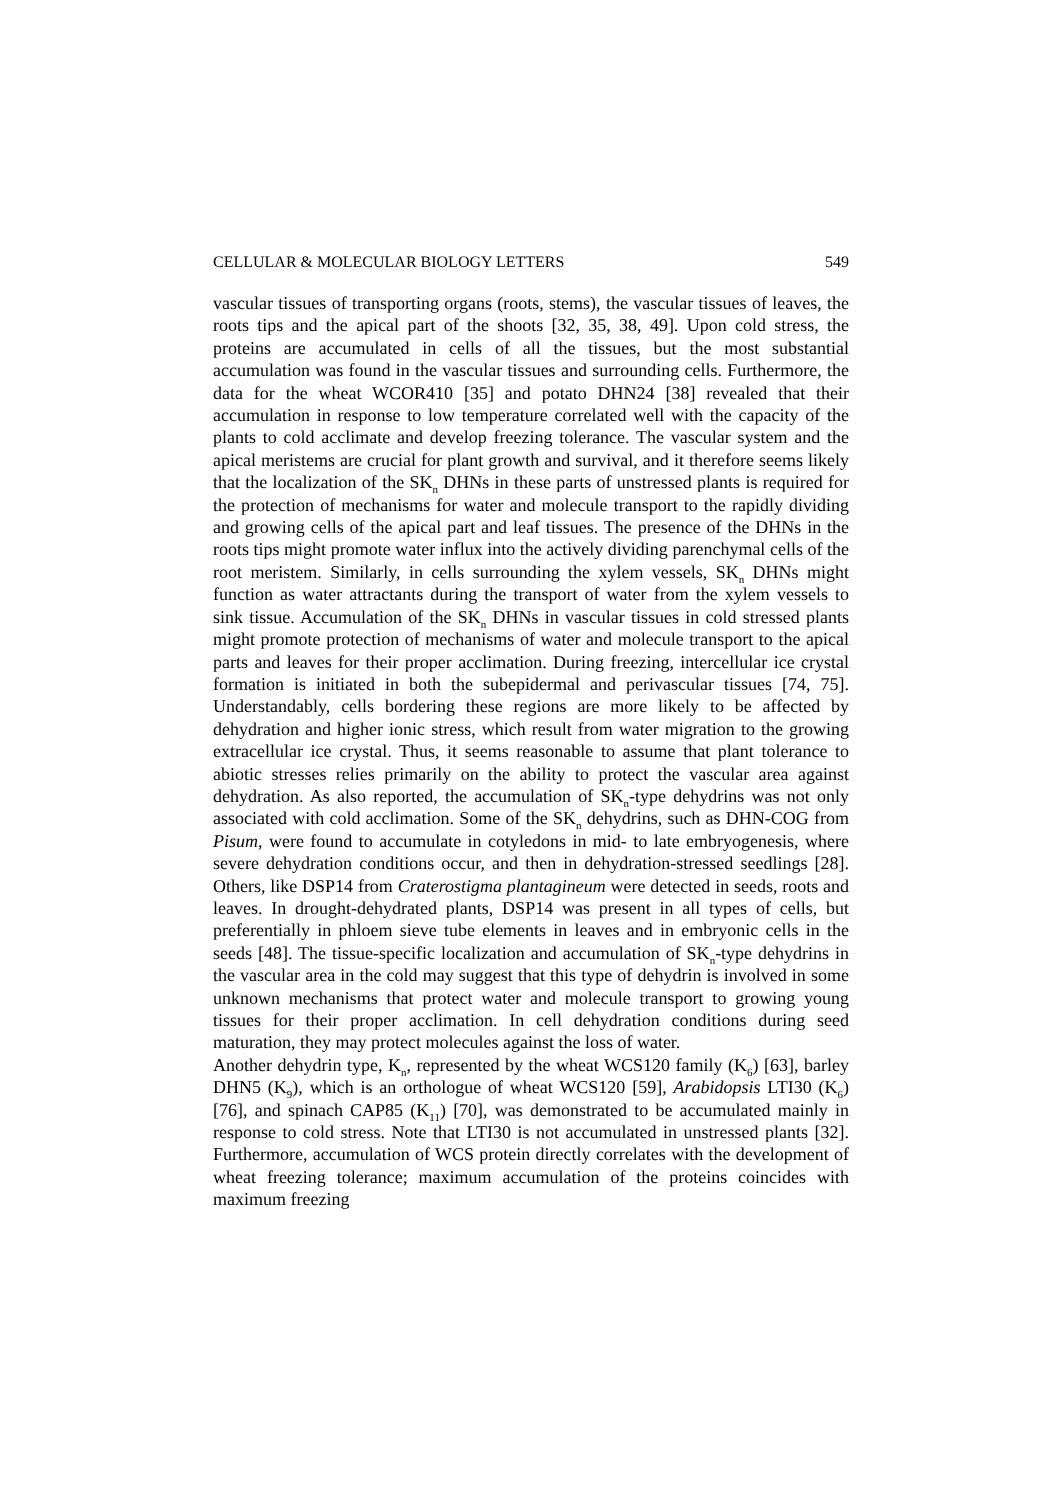CELLULAR & MOLECULAR BIOLOGY LETTERS 549
vascular tissues of transporting organs (roots, stems), the vascular tissues of leaves, the roots tips and the apical part of the shoots [32, 35, 38, 49]. Upon cold stress, the proteins are accumulated in cells of all the tissues, but the most substantial accumulation was found in the vascular tissues and surrounding cells. Furthermore, the data for the wheat WCOR410 [35] and potato DHN24 [38] revealed that their accumulation in response to low temperature correlated well with the capacity of the plants to cold acclimate and develop freezing tolerance. The vascular system and the apical meristems are crucial for plant growth and survival, and it therefore seems likely that the localization of the SK<sub>n</sub> DHNs in these parts of unstressed plants is required for the protection of mechanisms for water and molecule transport to the rapidly dividing and growing cells of the apical part and leaf tissues. The presence of the DHNs in the roots tips might promote water influx into the actively dividing parenchymal cells of the root meristem. Similarly, in cells surrounding the xylem vessels, SK<sub>n</sub> DHNs might function as water attractants during the transport of water from the xylem vessels to sink tissue. Accumulation of the SK<sub>n</sub> DHNs in vascular tissues in cold stressed plants might promote protection of mechanisms of water and molecule transport to the apical parts and leaves for their proper acclimation. During freezing, intercellular ice crystal formation is initiated in both the subepidermal and perivascular tissues [74, 75]. Understandably, cells bordering these regions are more likely to be affected by dehydration and higher ionic stress, which result from water migration to the growing extracellular ice crystal. Thus, it seems reasonable to assume that plant tolerance to abiotic stresses relies primarily on the ability to protect the vascular area against dehydration. As also reported, the accumulation of SK<sub>n</sub>-type dehydrins was not only associated with cold acclimation. Some of the SK<sub>n</sub> dehydrins, such as DHN-COG from Pisum, were found to accumulate in cotyledons in mid- to late embryogenesis, where severe dehydration conditions occur, and then in dehydration-stressed seedlings [28]. Others, like DSP14 from Craterostigma plantagineum were detected in seeds, roots and leaves. In drought-dehydrated plants, DSP14 was present in all types of cells, but preferentially in phloem sieve tube elements in leaves and in embryonic cells in the seeds [48]. The tissue-specific localization and accumulation of SK<sub>n</sub>-type dehydrins in the vascular area in the cold may suggest that this type of dehydrin is involved in some unknown mechanisms that protect water and molecule transport to growing young tissues for their proper acclimation. In cell dehydration conditions during seed maturation, they may protect molecules against the loss of water.
Another dehydrin type, K<sub>n</sub>, represented by the wheat WCS120 family (K<sub>6</sub>) [63], barley DHN5 (K<sub>9</sub>), which is an orthologue of wheat WCS120 [59], Arabidopsis LTI30 (K<sub>6</sub>) [76], and spinach CAP85 (K<sub>11</sub>) [70], was demonstrated to be accumulated mainly in response to cold stress. Note that LTI30 is not accumulated in unstressed plants [32]. Furthermore, accumulation of WCS protein directly correlates with the development of wheat freezing tolerance; maximum accumulation of the proteins coincides with maximum freezing